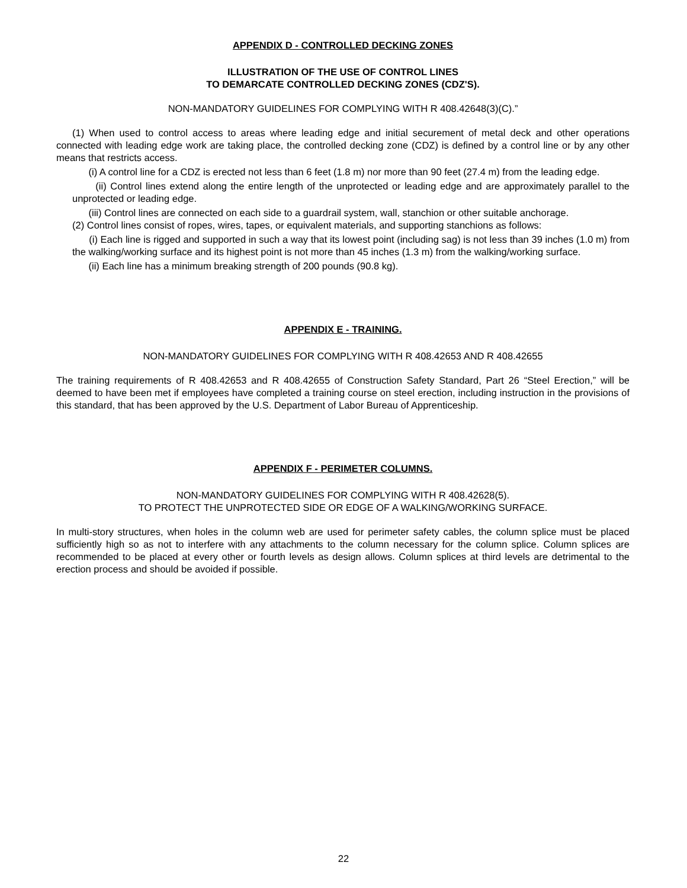APPENDIX D - CONTROLLED DECKING ZONES
ILLUSTRATION OF THE USE OF CONTROL LINES
TO DEMARCATE CONTROLLED DECKING ZONES (CDZ'S).
NON-MANDATORY GUIDELINES FOR COMPLYING WITH R 408.42648(3)(C).”
(1) When used to control access to areas where leading edge and initial securement of metal deck and other operations connected with leading edge work are taking place, the controlled decking zone (CDZ) is defined by a control line or by any other means that restricts access.
(i) A control line for a CDZ is erected not less than 6 feet (1.8 m) nor more than 90 feet (27.4 m) from the leading edge.
(ii) Control lines extend along the entire length of the unprotected or leading edge and are approximately parallel to the unprotected or leading edge.
(iii) Control lines are connected on each side to a guardrail system, wall, stanchion or other suitable anchorage.
(2) Control lines consist of ropes, wires, tapes, or equivalent materials, and supporting stanchions as follows:
(i) Each line is rigged and supported in such a way that its lowest point (including sag) is not less than 39 inches (1.0 m) from the walking/working surface and its highest point is not more than 45 inches (1.3 m) from the walking/working surface.
(ii) Each line has a minimum breaking strength of 200 pounds (90.8 kg).
APPENDIX E - TRAINING.
NON-MANDATORY GUIDELINES FOR COMPLYING WITH R 408.42653 AND R 408.42655
The training requirements of R 408.42653 and R 408.42655 of Construction Safety Standard, Part 26 “Steel Erection,” will be deemed to have been met if employees have completed a training course on steel erection, including instruction in the provisions of this standard, that has been approved by the U.S. Department of Labor Bureau of Apprenticeship.
APPENDIX F - PERIMETER COLUMNS.
NON-MANDATORY GUIDELINES FOR COMPLYING WITH R 408.42628(5).
TO PROTECT THE UNPROTECTED SIDE OR EDGE OF A WALKING/WORKING SURFACE.
In multi-story structures, when holes in the column web are used for perimeter safety cables, the column splice must be placed sufficiently high so as not to interfere with any attachments to the column necessary for the column splice. Column splices are recommended to be placed at every other or fourth levels as design allows. Column splices at third levels are detrimental to the erection process and should be avoided if possible.
22